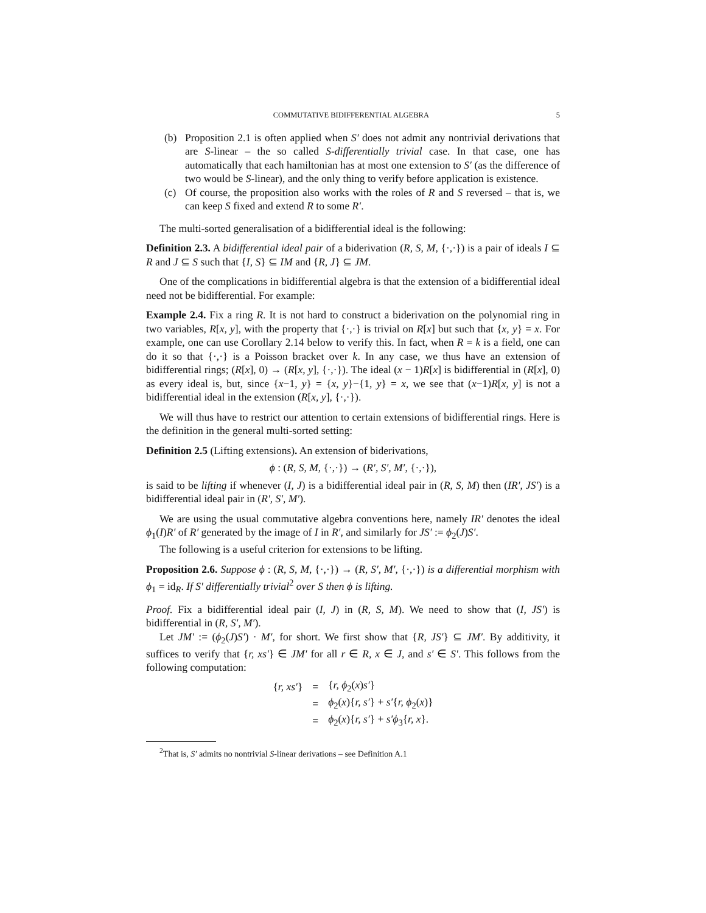COMMUTATIVE BIDIFFERENTIAL ALGEBRA 5
(b) Proposition 2.1 is often applied when S′ does not admit any nontrivial derivations that are S-linear – the so called S-differentially trivial case. In that case, one has automatically that each hamiltonian has at most one extension to S′ (as the difference of two would be S-linear), and the only thing to verify before application is existence.
(c) Of course, the proposition also works with the roles of R and S reversed – that is, we can keep S fixed and extend R to some R′.
The multi-sorted generalisation of a bidifferential ideal is the following:
Definition 2.3. A bidifferential ideal pair of a biderivation (R, S, M, {·,·}) is a pair of ideals I ⊆ R and J ⊆ S such that {I, S} ⊆ IM and {R, J} ⊆ JM.
One of the complications in bidifferential algebra is that the extension of a bidifferential ideal need not be bidifferential. For example:
Example 2.4. Fix a ring R. It is not hard to construct a biderivation on the polynomial ring in two variables, R[x, y], with the property that {·,·} is trivial on R[x] but such that {x, y} = x. For example, one can use Corollary 2.14 below to verify this. In fact, when R = k is a field, one can do it so that {·,·} is a Poisson bracket over k. In any case, we thus have an extension of bidifferential rings; (R[x], 0) → (R[x, y], {·,·}). The ideal (x − 1)R[x] is bidifferential in (R[x], 0) as every ideal is, but, since {x−1, y} = {x, y}−{1, y} = x, we see that (x−1)R[x, y] is not a bidifferential ideal in the extension (R[x, y], {·,·}).
We will thus have to restrict our attention to certain extensions of bidifferential rings. Here is the definition in the general multi-sorted setting:
Definition 2.5 (Lifting extensions). An extension of biderivations,
ϕ : (R, S, M, {·,·}) → (R′, S′, M′, {·,·}),
is said to be lifting if whenever (I, J) is a bidifferential ideal pair in (R, S, M) then (IR′, JS′) is a bidifferential ideal pair in (R′, S′, M′).
We are using the usual commutative algebra conventions here, namely IR′ denotes the ideal ϕ<sub>1</sub>(I)R′ of R′ generated by the image of I in R′, and similarly for JS′ := ϕ<sub>2</sub>(J)S′.
The following is a useful criterion for extensions to be lifting.
Proposition 2.6. Suppose ϕ : (R, S, M, {·,·}) → (R, S′, M′, {·,·}) is a differential morphism with ϕ<sub>1</sub> = id<sub>R</sub>. If S′ differentially trivial<sup>2</sup> over S then ϕ is lifting.
Proof. Fix a bidifferential ideal pair (I, J) in (R, S, M). We need to show that (I, JS′) is bidifferential in (R, S′, M′).
Let JM′ := (ϕ<sub>2</sub>(J)S′) · M′, for short. We first show that {R, JS′} ⊆ JM′. By additivity, it suffices to verify that {r, xs′} ∈ JM′ for all r ∈ R, x ∈ J, and s′ ∈ S′. This follows from the following computation:
| { r, xs′ } | = | { r, ϕ<sub>2</sub>( x ) s′ } |
| | = | ϕ<sub>2</sub>( x ){ r, s′ } + s′ { r, ϕ<sub>2</sub>( x )} |
| | = | ϕ<sub>2</sub>( x ){ r, s′ } + s′ϕ<sub>3</sub>{ r, x }. |
<sup>2</sup> That is, S′ admits no nontrivial S-linear derivations – see Definition A.1